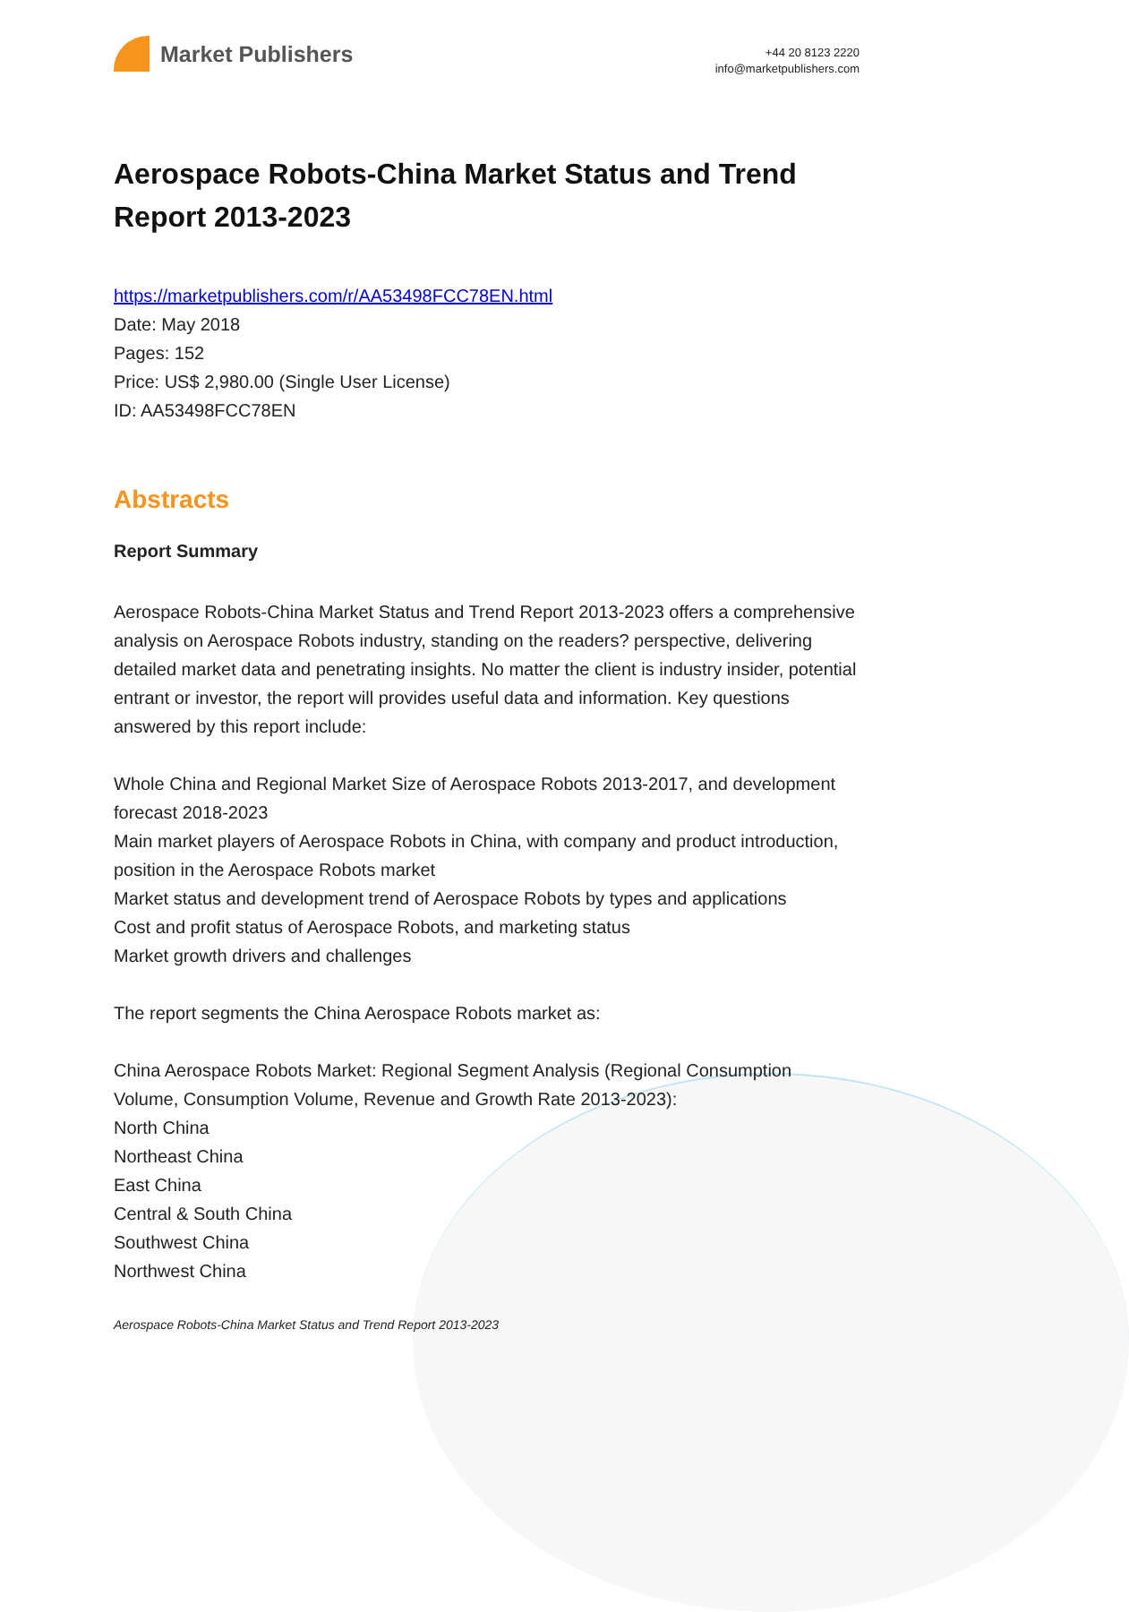Market Publishers
+44 20 8123 2220
info@marketpublishers.com
Aerospace Robots-China Market Status and Trend Report 2013-2023
https://marketpublishers.com/r/AA53498FCC78EN.html
Date: May 2018
Pages: 152
Price: US$ 2,980.00 (Single User License)
ID: AA53498FCC78EN
Abstracts
Report Summary
Aerospace Robots-China Market Status and Trend Report 2013-2023 offers a comprehensive analysis on Aerospace Robots industry, standing on the readers? perspective, delivering detailed market data and penetrating insights. No matter the client is industry insider, potential entrant or investor, the report will provides useful data and information. Key questions answered by this report include:
Whole China and Regional Market Size of Aerospace Robots 2013-2017, and development forecast 2018-2023
Main market players of Aerospace Robots in China, with company and product introduction, position in the Aerospace Robots market
Market status and development trend of Aerospace Robots by types and applications
Cost and profit status of Aerospace Robots, and marketing status
Market growth drivers and challenges
The report segments the China Aerospace Robots market as:
China Aerospace Robots Market: Regional Segment Analysis (Regional Consumption Volume, Consumption Volume, Revenue and Growth Rate 2013-2023):
North China
Northeast China
East China
Central & South China
Southwest China
Northwest China
Aerospace Robots-China Market Status and Trend Report 2013-2023